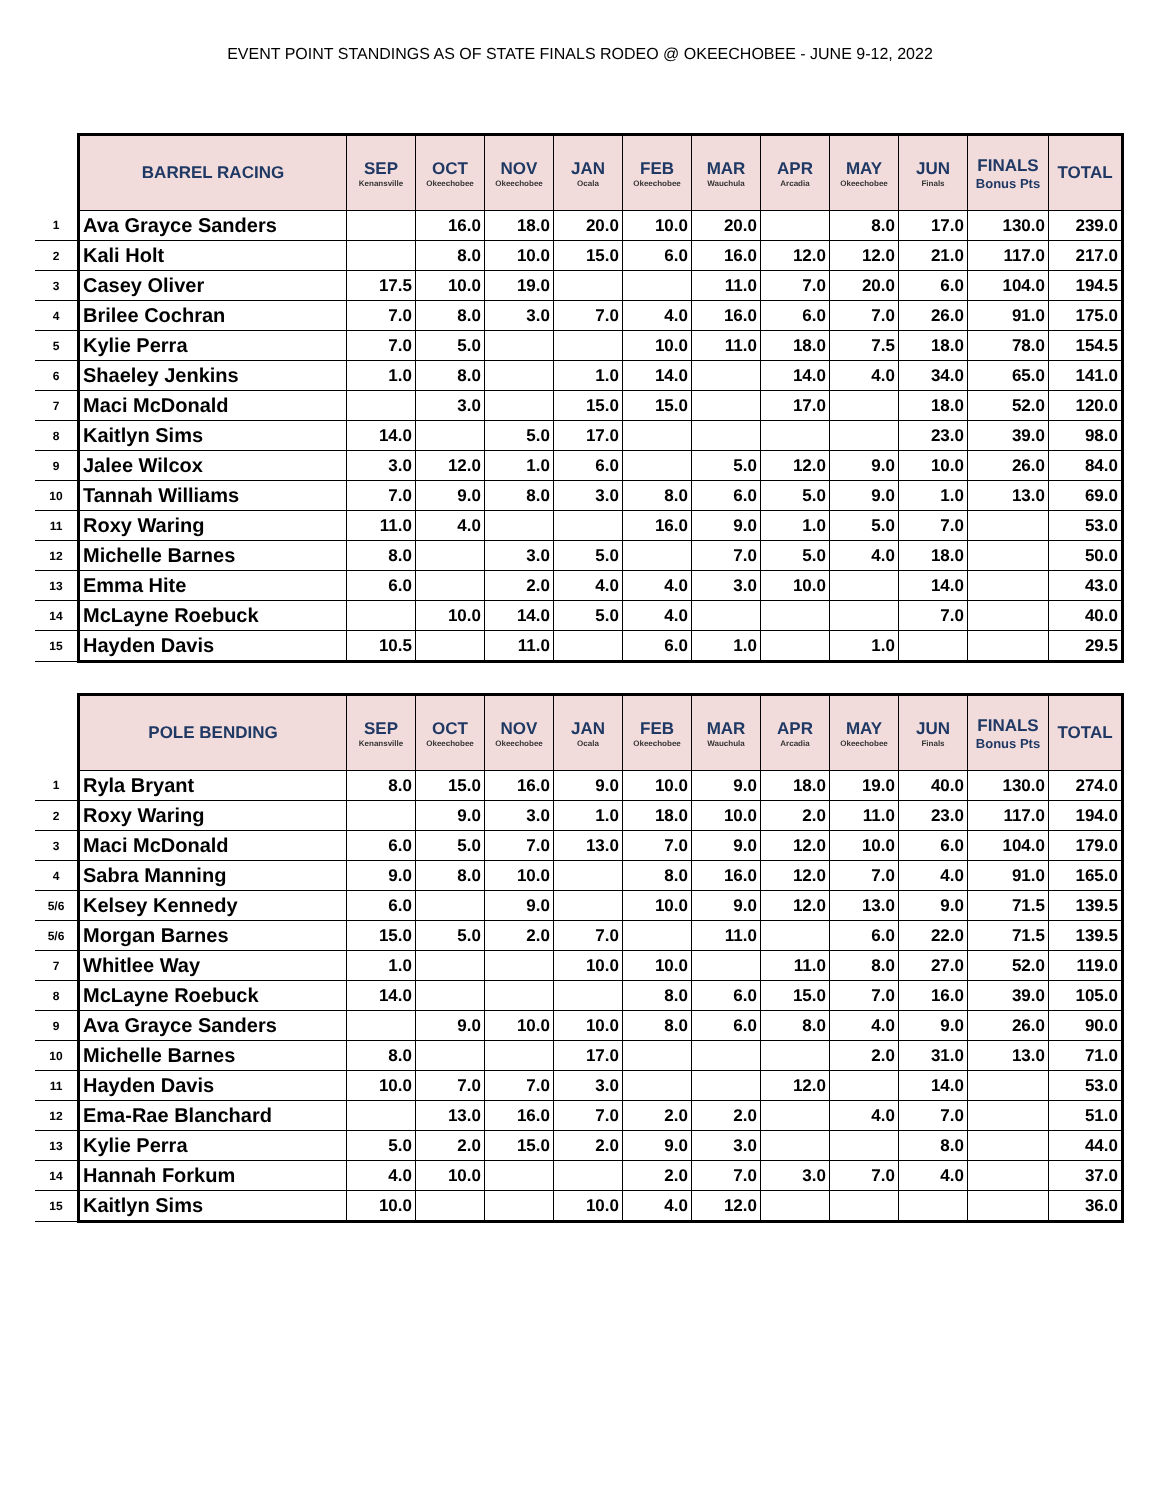EVENT POINT STANDINGS AS OF STATE FINALS RODEO @ OKEECHOBEE - JUNE 9-12, 2022
| | BARREL RACING | SEP Kenansville | OCT Okeechobee | NOV Okeechobee | JAN Ocala | FEB Okeechobee | MAR Wauchula | APR Arcadia | MAY Okeechobee | JUN Finals | FINALS Bonus Pts | TOTAL |
| --- | --- | --- | --- | --- | --- | --- | --- | --- | --- | --- | --- | --- |
| 1 | Ava Grayce Sanders | | 16.0 | 18.0 | 20.0 | 10.0 | 20.0 | | 8.0 | 17.0 | 130.0 | 239.0 |
| 2 | Kali Holt | | 8.0 | 10.0 | 15.0 | 6.0 | 16.0 | 12.0 | 12.0 | 21.0 | 117.0 | 217.0 |
| 3 | Casey Oliver | 17.5 | 10.0 | 19.0 | | | 11.0 | 7.0 | 20.0 | 6.0 | 104.0 | 194.5 |
| 4 | Brilee Cochran | 7.0 | 8.0 | 3.0 | 7.0 | 4.0 | 16.0 | 6.0 | 7.0 | 26.0 | 91.0 | 175.0 |
| 5 | Kylie Perra | 7.0 | 5.0 | | | 10.0 | 11.0 | 18.0 | 7.5 | 18.0 | 78.0 | 154.5 |
| 6 | Shaeley Jenkins | 1.0 | 8.0 | | 1.0 | 14.0 | | 14.0 | 4.0 | 34.0 | 65.0 | 141.0 |
| 7 | Maci McDonald | | 3.0 | | 15.0 | 15.0 | | 17.0 | | 18.0 | 52.0 | 120.0 |
| 8 | Kaitlyn Sims | 14.0 | | 5.0 | 17.0 | | | | | 23.0 | 39.0 | 98.0 |
| 9 | Jalee Wilcox | 3.0 | 12.0 | 1.0 | 6.0 | | 5.0 | 12.0 | 9.0 | 10.0 | 26.0 | 84.0 |
| 10 | Tannah Williams | 7.0 | 9.0 | 8.0 | 3.0 | 8.0 | 6.0 | 5.0 | 9.0 | 1.0 | 13.0 | 69.0 |
| 11 | Roxy Waring | 11.0 | 4.0 | | | 16.0 | 9.0 | 1.0 | 5.0 | 7.0 | | 53.0 |
| 12 | Michelle Barnes | 8.0 | | 3.0 | 5.0 | | 7.0 | 5.0 | 4.0 | 18.0 | | 50.0 |
| 13 | Emma Hite | 6.0 | | 2.0 | 4.0 | 4.0 | 3.0 | 10.0 | | 14.0 | | 43.0 |
| 14 | McLayne Roebuck | | 10.0 | 14.0 | 5.0 | 4.0 | | | | 7.0 | | 40.0 |
| 15 | Hayden Davis | 10.5 | | 11.0 | | 6.0 | 1.0 | | 1.0 | | | 29.5 |
| | POLE BENDING | SEP Kenansville | OCT Okeechobee | NOV Okeechobee | JAN Ocala | FEB Okeechobee | MAR Wauchula | APR Arcadia | MAY Okeechobee | JUN Finals | FINALS Bonus Pts | TOTAL |
| --- | --- | --- | --- | --- | --- | --- | --- | --- | --- | --- | --- | --- |
| 1 | Ryla Bryant | 8.0 | 15.0 | 16.0 | 9.0 | 10.0 | 9.0 | 18.0 | 19.0 | 40.0 | 130.0 | 274.0 |
| 2 | Roxy Waring | | 9.0 | 3.0 | 1.0 | 18.0 | 10.0 | 2.0 | 11.0 | 23.0 | 117.0 | 194.0 |
| 3 | Maci McDonald | 6.0 | 5.0 | 7.0 | 13.0 | 7.0 | 9.0 | 12.0 | 10.0 | 6.0 | 104.0 | 179.0 |
| 4 | Sabra Manning | 9.0 | 8.0 | 10.0 | | 8.0 | 16.0 | 12.0 | 7.0 | 4.0 | 91.0 | 165.0 |
| 5/6 | Kelsey Kennedy | 6.0 | | 9.0 | | 10.0 | 9.0 | 12.0 | 13.0 | 9.0 | 71.5 | 139.5 |
| 5/6 | Morgan Barnes | 15.0 | 5.0 | 2.0 | 7.0 | | 11.0 | | 6.0 | 22.0 | 71.5 | 139.5 |
| 7 | Whitlee Way | 1.0 | | | 10.0 | 10.0 | | 11.0 | 8.0 | 27.0 | 52.0 | 119.0 |
| 8 | McLayne Roebuck | 14.0 | | | | 8.0 | 6.0 | 15.0 | 7.0 | 16.0 | 39.0 | 105.0 |
| 9 | Ava Grayce Sanders | | 9.0 | 10.0 | 10.0 | 8.0 | 6.0 | 8.0 | 4.0 | 9.0 | 26.0 | 90.0 |
| 10 | Michelle Barnes | 8.0 | | | 17.0 | | | | 2.0 | 31.0 | 13.0 | 71.0 |
| 11 | Hayden Davis | 10.0 | 7.0 | 7.0 | 3.0 | | | 12.0 | | 14.0 | | 53.0 |
| 12 | Ema-Rae Blanchard | | 13.0 | 16.0 | 7.0 | 2.0 | 2.0 | | 4.0 | 7.0 | | 51.0 |
| 13 | Kylie Perra | 5.0 | 2.0 | 15.0 | 2.0 | 9.0 | 3.0 | | | 8.0 | | 44.0 |
| 14 | Hannah Forkum | 4.0 | 10.0 | | | 2.0 | 7.0 | 3.0 | 7.0 | 4.0 | | 37.0 |
| 15 | Kaitlyn Sims | 10.0 | | | 10.0 | 4.0 | 12.0 | | | | | 36.0 |